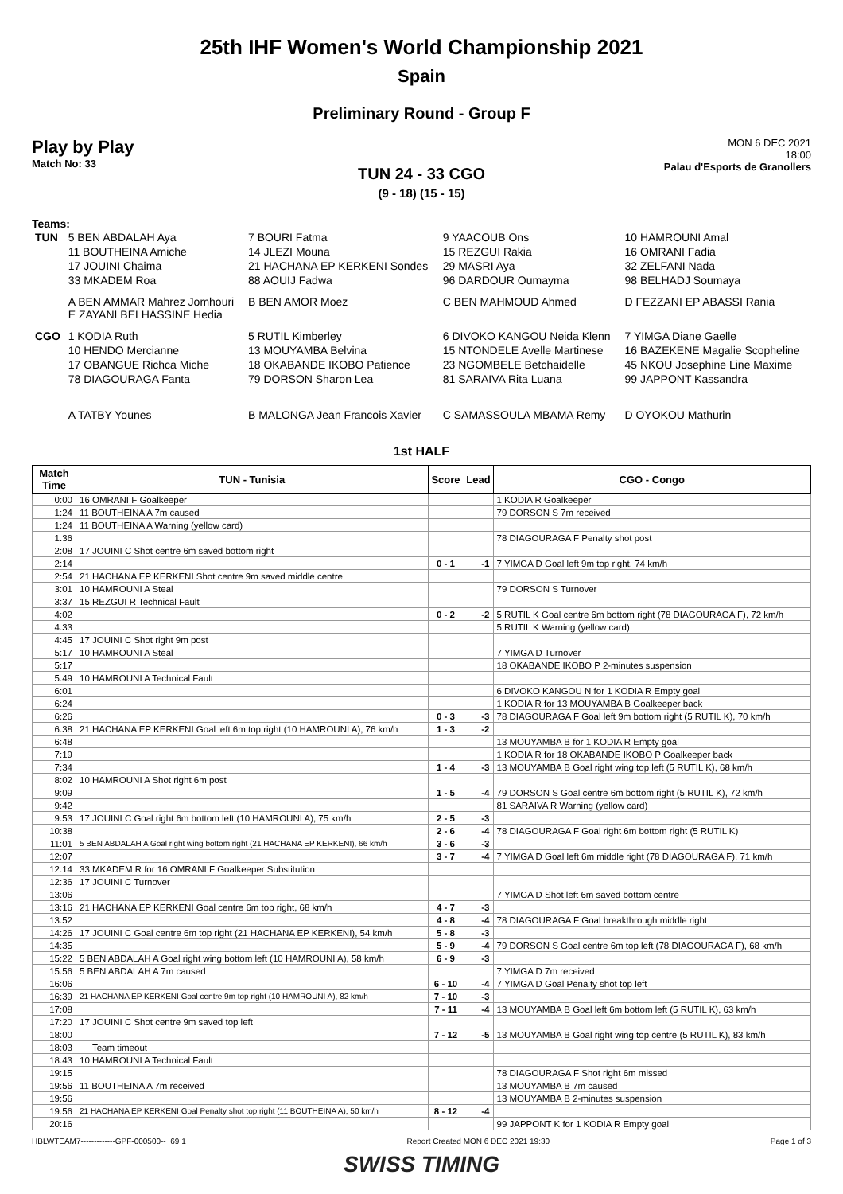25th IHF Women's World Championship 2021
Spain
Preliminary Round - Group F
Play by Play
Match No: 33
MON 6 DEC 2021
18:00
Palau d'Esports de Granollers
TUN 24 - 33 CGO
(9 - 18) (15 - 15)
Teams:
| TUN | 5 BEN ABDALAH Aya | 7 BOURI Fatma | 9 YAACOUB Ons | 10 HAMROUNI Amal |
| | 11 BOUTHEINA Amiche | 14 JLEZI Mouna | 15 REZGUI Rakia | 16 OMRANI Fadia |
| | 17 JOUINI Chaima | 21 HACHANA EP KERKENI Sondes | 29 MASRI Aya | 32 ZELFANI Nada |
| | 33 MKADEM Roa | 88 AOUIJ Fadwa | 96 DARDOUR Oumayma | 98 BELHADJ Soumaya |
| | A BEN AMMAR Mahrez Jomhouri E ZAYANI BELHASSINE Hedia | B BEN AMOR Moez | C BEN MAHMOUD Ahmed | D FEZZANI EP ABASSI Rania |
| CGO | 1 KODIA Ruth | 5 RUTIL Kimberley | 6 DIVOKO KANGOU Neida Klenn | 7 YIMGA Diane Gaelle |
| | 10 HENDO Mercianne | 13 MOUYAMBA Belvina | 15 NTONDELE Avelle Martinese | 16 BAZEKENE Magalie Scopheline |
| | 17 OBANGUE Richca Miche | 18 OKABANDE IKOBO Patience | 23 NGOMBELE Betchaidelle | 45 NKOU Josephine Line Maxime |
| | 78 DIAGOURAGA Fanta | 79 DORSON Sharon Lea | 81 SARAIVA Rita Luana | 99 JAPPONT Kassandra |
| | A TATBY Younes | B MALONGA Jean Francois Xavier | C SAMASSOULA MBAMA Remy | D OYOKOU Mathurin |
1st HALF
| Match Time | TUN - Tunisia | Score | Lead | CGO - Congo |
| --- | --- | --- | --- | --- |
| 0:00 | 16 OMRANI F Goalkeeper | | | 1 KODIA R Goalkeeper |
| 1:24 | 11 BOUTHEINA A 7m caused | | | 79 DORSON S 7m received |
| 1:24 | 11 BOUTHEINA A Warning (yellow card) | | | |
| 1:36 | | | | 78 DIAGOURAGA F Penalty shot post |
| 2:08 | 17 JOUINI C Shot centre 6m saved bottom right | | | |
| 2:14 | | 0 - 1 | -1 | 7 YIMGA D Goal left 9m top right, 74 km/h |
| 2:54 | 21 HACHANA EP KERKENI Shot centre 9m saved middle centre | | | |
| 3:01 | 10 HAMROUNI A Steal | | | 79 DORSON S Turnover |
| 3:37 | 15 REZGUI R Technical Fault | | | |
| 4:02 | | 0 - 2 | -2 | 5 RUTIL K Goal centre 6m bottom right (78 DIAGOURAGA F), 72 km/h |
| 4:33 | | | | 5 RUTIL K Warning (yellow card) |
| 4:45 | 17 JOUINI C Shot right 9m post | | | |
| 5:17 | 10 HAMROUNI A Steal | | | 7 YIMGA D Turnover |
| 5:17 | | | | 18 OKABANDE IKOBO P 2-minutes suspension |
| 5:49 | 10 HAMROUNI A Technical Fault | | | |
| 6:01 | | | | 6 DIVOKO KANGOU N for 1 KODIA R Empty goal |
| 6:24 | | | | 1 KODIA R for 13 MOUYAMBA B Goalkeeper back |
| 6:26 | | 0 - 3 | -3 | 78 DIAGOURAGA F Goal left 9m bottom right (5 RUTIL K), 70 km/h |
| 6:38 | 21 HACHANA EP KERKENI Goal left 6m top right (10 HAMROUNI A), 76 km/h | 1 - 3 | -2 | |
| 6:48 | | | | 13 MOUYAMBA B for 1 KODIA R Empty goal |
| 7:19 | | | | 1 KODIA R for 18 OKABANDE IKOBO P Goalkeeper back |
| 7:34 | | 1 - 4 | -3 | 13 MOUYAMBA B Goal right wing top left (5 RUTIL K), 68 km/h |
| 8:02 | 10 HAMROUNI A Shot right 6m post | | | |
| 9:09 | | 1 - 5 | -4 | 79 DORSON S Goal centre 6m bottom right (5 RUTIL K), 72 km/h |
| 9:42 | | | | 81 SARAIVA R Warning (yellow card) |
| 9:53 | 17 JOUINI C Goal right 6m bottom left (10 HAMROUNI A), 75 km/h | 2 - 5 | -3 | |
| 10:38 | | 2 - 6 | -4 | 78 DIAGOURAGA F Goal right 6m bottom right (5 RUTIL K) |
| 11:01 | 5 BEN ABDALAH A Goal right wing bottom right (21 HACHANA EP KERKENI), 66 km/h | 3 - 6 | -3 | |
| 12:07 | | 3 - 7 | -4 | 7 YIMGA D Goal left 6m middle right (78 DIAGOURAGA F), 71 km/h |
| 12:14 | 33 MKADEM R for 16 OMRANI F Goalkeeper Substitution | | | |
| 12:36 | 17 JOUINI C Turnover | | | |
| 13:06 | | | | 7 YIMGA D Shot left 6m saved bottom centre |
| 13:16 | 21 HACHANA EP KERKENI Goal centre 6m top right, 68 km/h | 4 - 7 | -3 | |
| 13:52 | | 4 - 8 | -4 | 78 DIAGOURAGA F Goal breakthrough middle right |
| 14:26 | 17 JOUINI C Goal centre 6m top right (21 HACHANA EP KERKENI), 54 km/h | 5 - 8 | -3 | |
| 14:35 | | 5 - 9 | -4 | 79 DORSON S Goal centre 6m top left (78 DIAGOURAGA F), 68 km/h |
| 15:22 | 5 BEN ABDALAH A Goal right wing bottom left (10 HAMROUNI A), 58 km/h | 6 - 9 | -3 | |
| 15:56 | 5 BEN ABDALAH A 7m caused | | | 7 YIMGA D 7m received |
| 16:06 | | 6 - 10 | -4 | 7 YIMGA D Goal Penalty shot top left |
| 16:39 | 21 HACHANA EP KERKENI Goal centre 9m top right (10 HAMROUNI A), 82 km/h | 7 - 10 | -3 | |
| 17:08 | | 7 - 11 | -4 | 13 MOUYAMBA B Goal left 6m bottom left (5 RUTIL K), 63 km/h |
| 17:20 | 17 JOUINI C Shot centre 9m saved top left | | | |
| 18:00 | | 7 - 12 | -5 | 13 MOUYAMBA B Goal right wing top centre (5 RUTIL K), 83 km/h |
| 18:03 | Team timeout | | | |
| 18:43 | 10 HAMROUNI A Technical Fault | | | |
| 19:15 | | | | 78 DIAGOURAGA F Shot right 6m missed |
| 19:56 | 11 BOUTHEINA A 7m received | | | 13 MOUYAMBA B 7m caused |
| 19:56 | | | | 13 MOUYAMBA B 2-minutes suspension |
| 19:56 | 21 HACHANA EP KERKENI Goal Penalty shot top right (11 BOUTHEINA A), 50 km/h | 8 - 12 | -4 | |
| 20:16 | | | | 99 JAPPONT K for 1 KODIA R Empty goal |
HBLWTEAM7-------------GPF-000500--_69 1 Report Created MON 6 DEC 2021 19:30 Page 1 of 3
SWISS TIMING